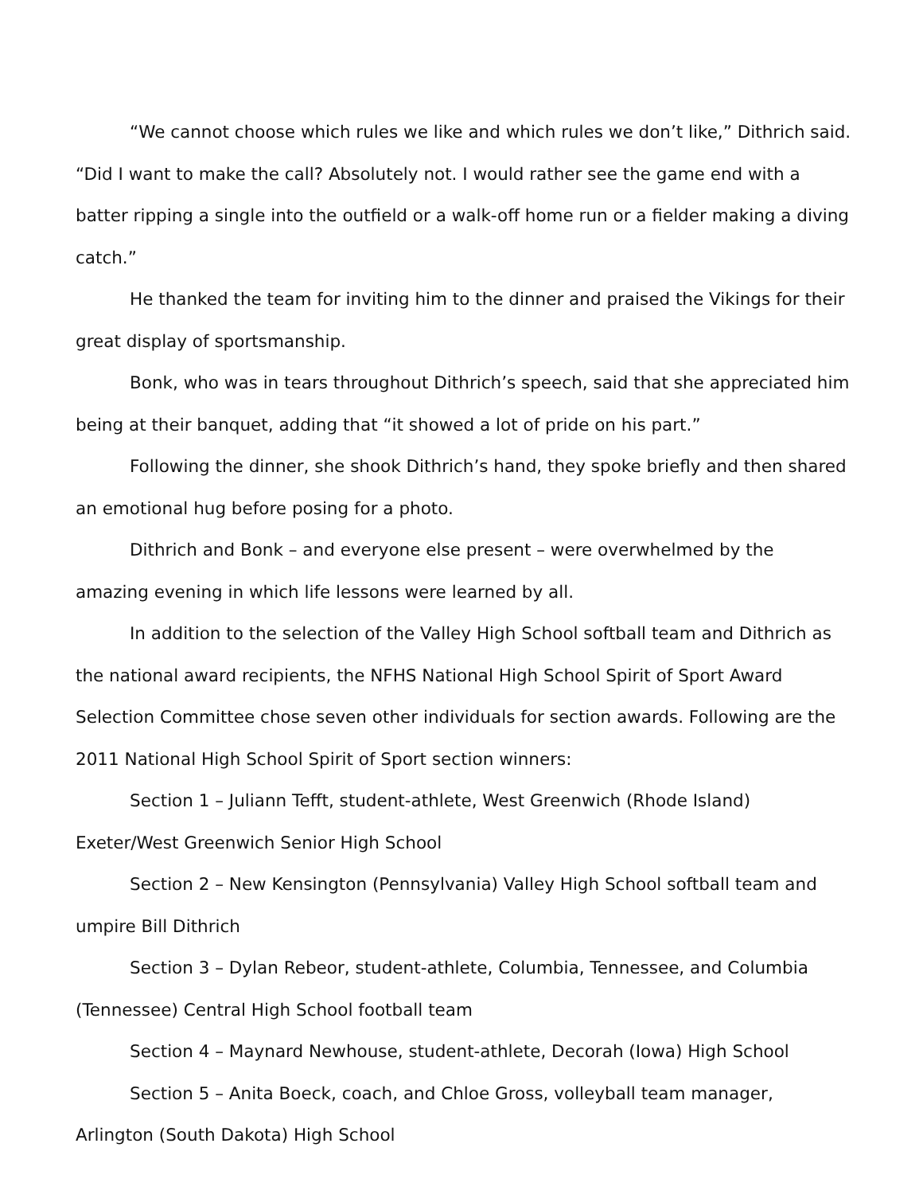“We cannot choose which rules we like and which rules we don’t like,” Dithrich said. “Did I want to make the call? Absolutely not. I would rather see the game end with a batter ripping a single into the outfield or a walk-off home run or a fielder making a diving catch.”
He thanked the team for inviting him to the dinner and praised the Vikings for their great display of sportsmanship.
Bonk, who was in tears throughout Dithrich’s speech, said that she appreciated him being at their banquet, adding that “it showed a lot of pride on his part.”
Following the dinner, she shook Dithrich’s hand, they spoke briefly and then shared an emotional hug before posing for a photo.
Dithrich and Bonk – and everyone else present – were overwhelmed by the amazing evening in which life lessons were learned by all.
In addition to the selection of the Valley High School softball team and Dithrich as the national award recipients, the NFHS National High School Spirit of Sport Award Selection Committee chose seven other individuals for section awards. Following are the 2011 National High School Spirit of Sport section winners:
Section 1 – Juliann Tefft, student-athlete, West Greenwich (Rhode Island) Exeter/West Greenwich Senior High School
Section 2 – New Kensington (Pennsylvania) Valley High School softball team and umpire Bill Dithrich
Section 3 – Dylan Rebeor, student-athlete, Columbia, Tennessee, and Columbia (Tennessee) Central High School football team
Section 4 – Maynard Newhouse, student-athlete, Decorah (Iowa) High School
Section 5 – Anita Boeck, coach, and Chloe Gross, volleyball team manager, Arlington (South Dakota) High School